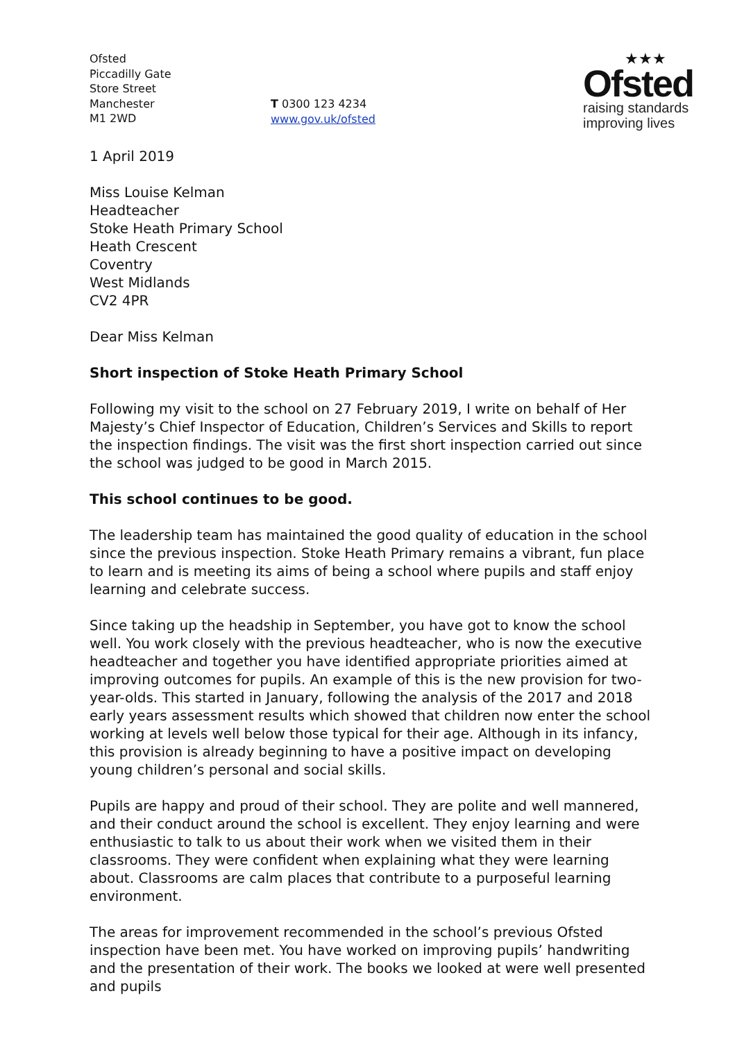Ofsted
Piccadilly Gate
Store Street
Manchester
M1 2WD
T 0300 123 4234
www.gov.uk/ofsted
★★★
Ofsted
raising standards
improving lives
1 April 2019
Miss Louise Kelman
Headteacher
Stoke Heath Primary School
Heath Crescent
Coventry
West Midlands
CV2 4PR
Dear Miss Kelman
Short inspection of Stoke Heath Primary School
Following my visit to the school on 27 February 2019, I write on behalf of Her Majesty’s Chief Inspector of Education, Children’s Services and Skills to report the inspection findings. The visit was the first short inspection carried out since the school was judged to be good in March 2015.
This school continues to be good.
The leadership team has maintained the good quality of education in the school since the previous inspection. Stoke Heath Primary remains a vibrant, fun place to learn and is meeting its aims of being a school where pupils and staff enjoy learning and celebrate success.
Since taking up the headship in September, you have got to know the school well. You work closely with the previous headteacher, who is now the executive headteacher and together you have identified appropriate priorities aimed at improving outcomes for pupils. An example of this is the new provision for two-year-olds. This started in January, following the analysis of the 2017 and 2018 early years assessment results which showed that children now enter the school working at levels well below those typical for their age. Although in its infancy, this provision is already beginning to have a positive impact on developing young children’s personal and social skills.
Pupils are happy and proud of their school. They are polite and well mannered, and their conduct around the school is excellent. They enjoy learning and were enthusiastic to talk to us about their work when we visited them in their classrooms. They were confident when explaining what they were learning about. Classrooms are calm places that contribute to a purposeful learning environment.
The areas for improvement recommended in the school’s previous Ofsted inspection have been met. You have worked on improving pupils’ handwriting and the presentation of their work. The books we looked at were well presented and pupils